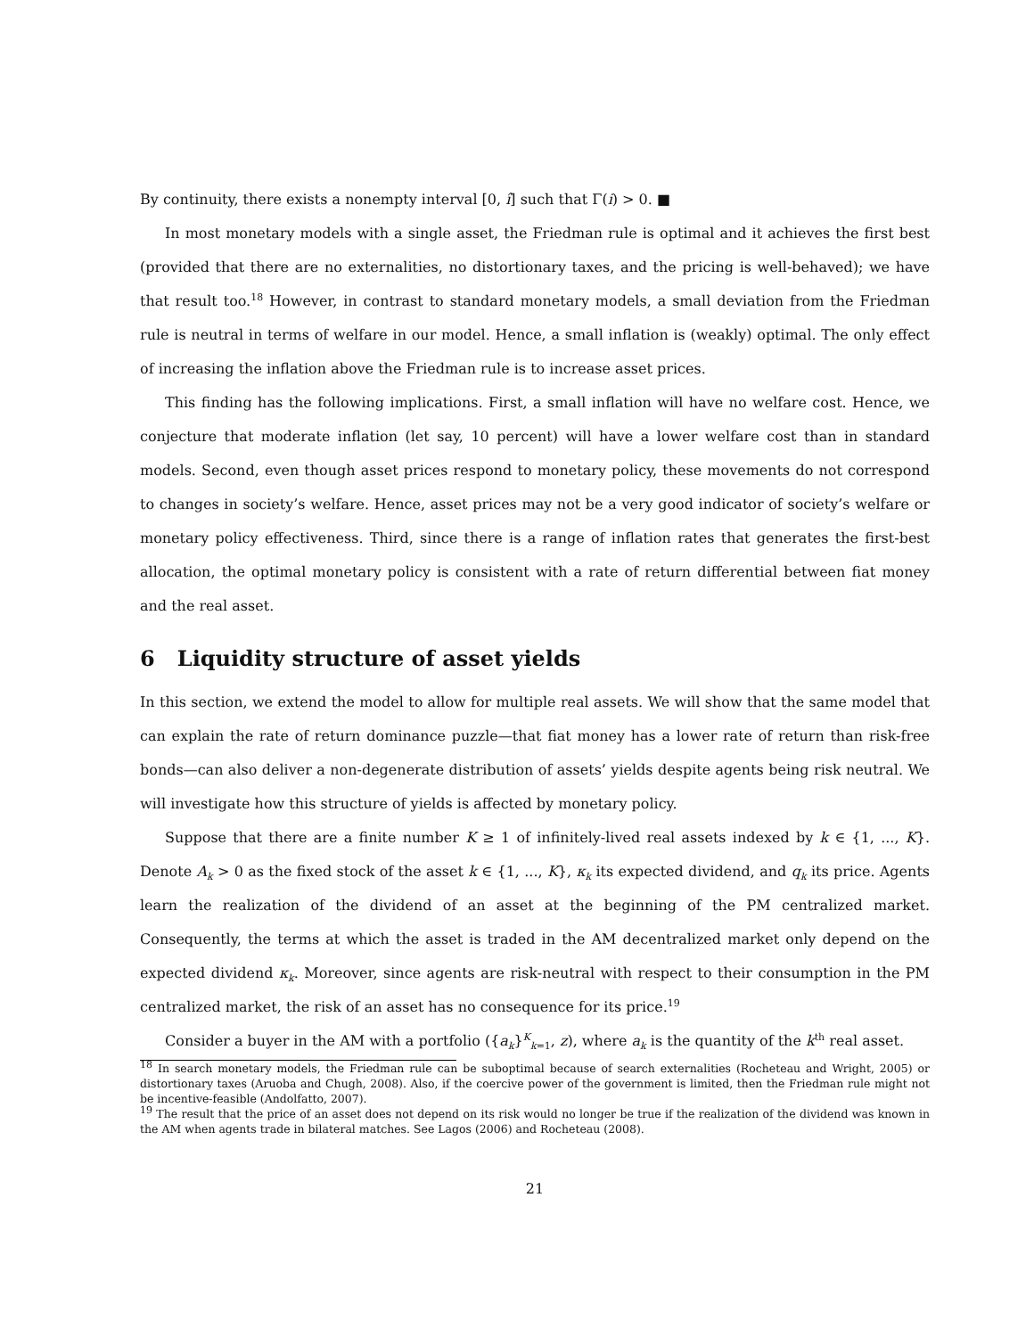By continuity, there exists a nonempty interval [0, î] such that Γ(i) > 0. ■
In most monetary models with a single asset, the Friedman rule is optimal and it achieves the first best (provided that there are no externalities, no distortionary taxes, and the pricing is well-behaved); we have that result too.<sup>18</sup> However, in contrast to standard monetary models, a small deviation from the Friedman rule is neutral in terms of welfare in our model. Hence, a small inflation is (weakly) optimal. The only effect of increasing the inflation above the Friedman rule is to increase asset prices.
This finding has the following implications. First, a small inflation will have no welfare cost. Hence, we conjecture that moderate inflation (let say, 10 percent) will have a lower welfare cost than in standard models. Second, even though asset prices respond to monetary policy, these movements do not correspond to changes in society’s welfare. Hence, asset prices may not be a very good indicator of society’s welfare or monetary policy effectiveness. Third, since there is a range of inflation rates that generates the first-best allocation, the optimal monetary policy is consistent with a rate of return differential between fiat money and the real asset.
6 Liquidity structure of asset yields
In this section, we extend the model to allow for multiple real assets. We will show that the same model that can explain the rate of return dominance puzzle—that fiat money has a lower rate of return than risk-free bonds—can also deliver a non-degenerate distribution of assets’ yields despite agents being risk neutral. We will investigate how this structure of yields is affected by monetary policy.
Suppose that there are a finite number K ≥ 1 of infinitely-lived real assets indexed by k ∈ {1, ..., K}. Denote A<sub>k</sub> > 0 as the fixed stock of the asset k ∈ {1, ..., K}, κ<sub>k</sub> its expected dividend, and q<sub>k</sub> its price. Agents learn the realization of the dividend of an asset at the beginning of the PM centralized market. Consequently, the terms at which the asset is traded in the AM decentralized market only depend on the expected dividend κ<sub>k</sub>. Moreover, since agents are risk-neutral with respect to their consumption in the PM centralized market, the risk of an asset has no consequence for its price.<sup>19</sup>
Consider a buyer in the AM with a portfolio ({a<sub>k</sub>}<sup>K</sup><sub>k=1</sub>, z), where a<sub>k</sub> is the quantity of the k<sup>th</sup> real asset.
<sup>18</sup> In search monetary models, the Friedman rule can be suboptimal because of search externalities (Rocheteau and Wright, 2005) or distortionary taxes (Aruoba and Chugh, 2008). Also, if the coercive power of the government is limited, then the Friedman rule might not be incentive-feasible (Andolfatto, 2007).
<sup>19</sup> The result that the price of an asset does not depend on its risk would no longer be true if the realization of the dividend was known in the AM when agents trade in bilateral matches. See Lagos (2006) and Rocheteau (2008).
21